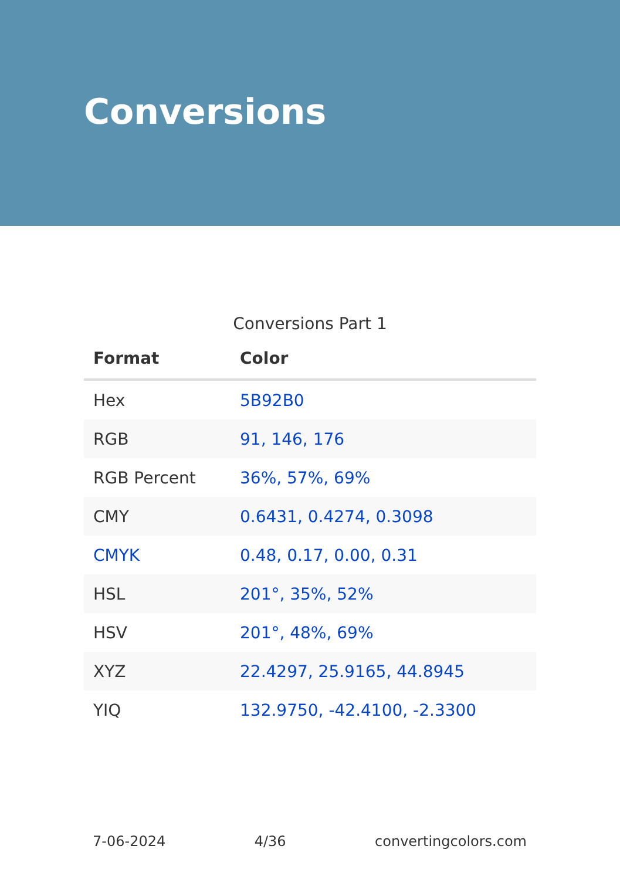Conversions
Conversions Part 1
| Format | Color |
| --- | --- |
| Hex | 5B92B0 |
| RGB | 91, 146, 176 |
| RGB Percent | 36%, 57%, 69% |
| CMY | 0.6431, 0.4274, 0.3098 |
| CMYK | 0.48, 0.17, 0.00, 0.31 |
| HSL | 201°, 35%, 52% |
| HSV | 201°, 48%, 69% |
| XYZ | 22.4297, 25.9165, 44.8945 |
| YIQ | 132.9750, -42.4100, -2.3300 |
7-06-2024 4/36 convertingcolors.com